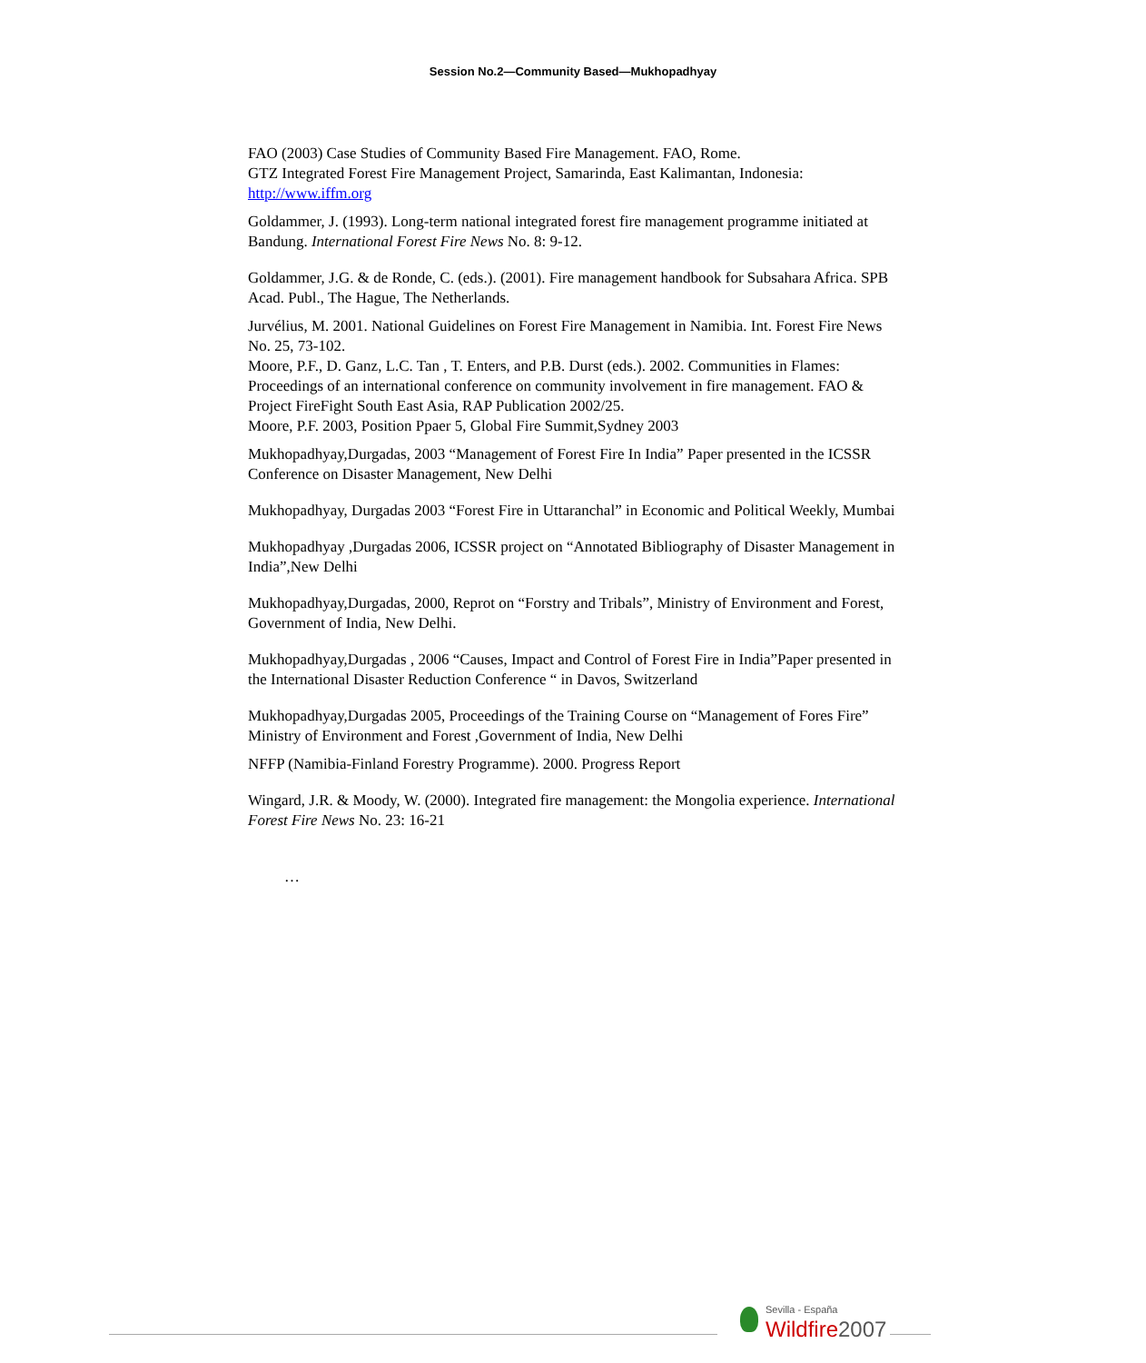Session No.2—Community Based—Mukhopadhyay
FAO (2003) Case Studies of Community Based Fire Management. FAO, Rome.
GTZ Integrated Forest Fire Management Project, Samarinda, East Kalimantan, Indonesia: http://www.iffm.org
Goldammer, J. (1993). Long-term national integrated forest fire management programme initiated at Bandung. International Forest Fire News No. 8: 9-12.
Goldammer, J.G. & de Ronde, C. (eds.). (2001). Fire management handbook for Subsahara Africa. SPB Acad. Publ., The Hague, The Netherlands.
Jurvélius, M. 2001. National Guidelines on Forest Fire Management in Namibia. Int. Forest Fire News No. 25, 73-102.
Moore, P.F., D. Ganz, L.C. Tan , T. Enters, and P.B. Durst (eds.). 2002. Communities in Flames: Proceedings of an international conference on community involvement in fire management. FAO & Project FireFight South East Asia, RAP Publication 2002/25.
Moore, P.F. 2003, Position Ppaer 5, Global Fire Summit,Sydney 2003
Mukhopadhyay,Durgadas, 2003 “Management of Forest Fire In India” Paper presented in the ICSSR Conference on Disaster Management, New Delhi
Mukhopadhyay, Durgadas 2003 “Forest Fire in Uttaranchal” in Economic and Political Weekly, Mumbai
Mukhopadhyay ,Durgadas 2006, ICSSR project on “Annotated Bibliography of Disaster Management in India”,New Delhi
Mukhopadhyay,Durgadas, 2000, Reprot on “Forstry and Tribals”, Ministry of Environment and Forest, Government of India, New Delhi.
Mukhopadhyay,Durgadas , 2006 “Causes, Impact and Control of Forest Fire in India”Paper presented in the International Disaster Reduction Conference “ in Davos, Switzerland
Mukhopadhyay,Durgadas 2005, Proceedings of the Training Course on “Management of Fores Fire” Ministry of Environment and Forest ,Government of India, New Delhi
NFFP (Namibia-Finland Forestry Programme). 2000. Progress Report
Wingard, J.R. & Moody, W. (2000). Integrated fire management: the Mongolia experience. International Forest Fire News No. 23: 16-21
…
Sevilla - España
Wildfire2007